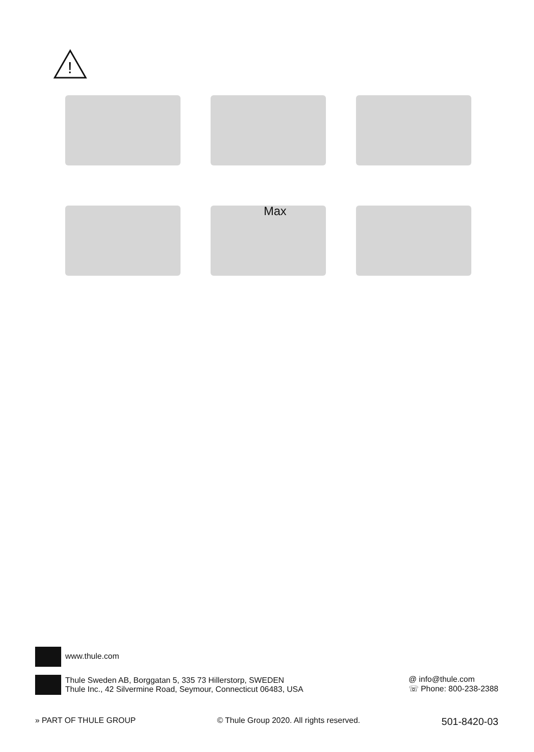!
Max
www.thule.com
Thule Sweden AB, Borggatan 5, 335 73 Hillerstorp, SWEDEN
Thule Inc., 42 Silvermine Road, Seymour, Connecticut 06483, USA
@ info@thule.com
☏ Phone: 800-238-2388
» PART OF THULE GROUP © Thule Group 2020. All rights reserved. 501-8420-03